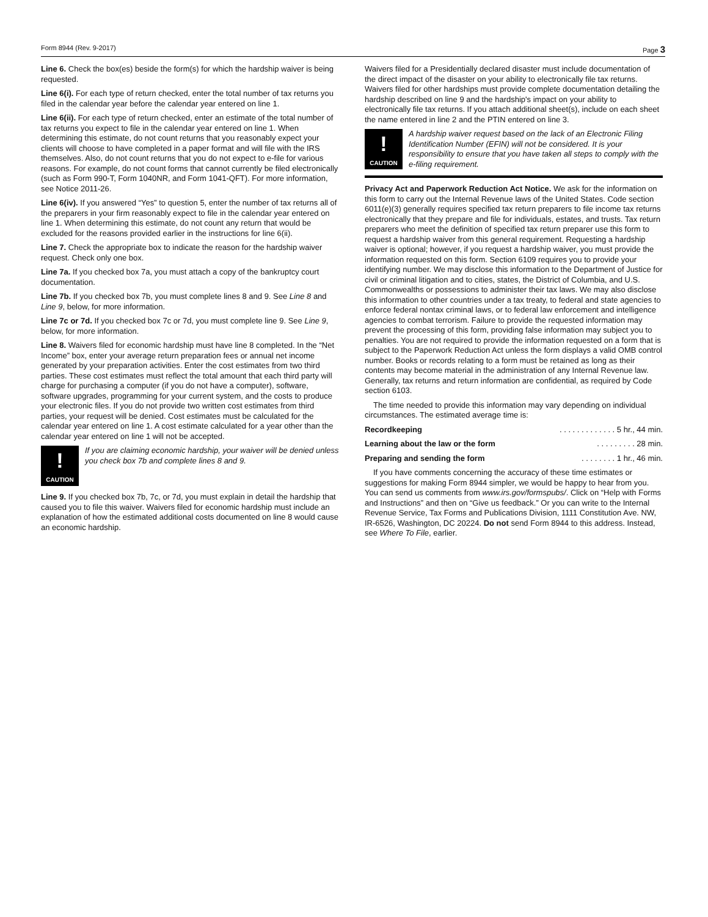Form 8944 (Rev. 9-2017) Page 3
Line 6. Check the box(es) beside the form(s) for which the hardship waiver is being requested.
Line 6(i). For each type of return checked, enter the total number of tax returns you filed in the calendar year before the calendar year entered on line 1.
Line 6(ii). For each type of return checked, enter an estimate of the total number of tax returns you expect to file in the calendar year entered on line 1. When determining this estimate, do not count returns that you reasonably expect your clients will choose to have completed in a paper format and will file with the IRS themselves. Also, do not count returns that you do not expect to e-file for various reasons. For example, do not count forms that cannot currently be filed electronically (such as Form 990-T, Form 1040NR, and Form 1041-QFT). For more information, see Notice 2011-26.
Line 6(iv). If you answered “Yes” to question 5, enter the number of tax returns all of the preparers in your firm reasonably expect to file in the calendar year entered on line 1. When determining this estimate, do not count any return that would be excluded for the reasons provided earlier in the instructions for line 6(ii).
Line 7. Check the appropriate box to indicate the reason for the hardship waiver request. Check only one box.
Line 7a. If you checked box 7a, you must attach a copy of the bankruptcy court documentation.
Line 7b. If you checked box 7b, you must complete lines 8 and 9. See Line 8 and Line 9, below, for more information.
Line 7c or 7d. If you checked box 7c or 7d, you must complete line 9. See Line 9, below, for more information.
Line 8. Waivers filed for economic hardship must have line 8 completed. In the “Net Income” box, enter your average return preparation fees or annual net income generated by your preparation activities. Enter the cost estimates from two third parties. These cost estimates must reflect the total amount that each third party will charge for purchasing a computer (if you do not have a computer), software, software upgrades, programming for your current system, and the costs to produce your electronic files. If you do not provide two written cost estimates from third parties, your request will be denied. Cost estimates must be calculated for the calendar year entered on line 1. A cost estimate calculated for a year other than the calendar year entered on line 1 will not be accepted.
!
CAUTION
If you are claiming economic hardship, your waiver will be denied unless you check box 7b and complete lines 8 and 9.
Line 9. If you checked box 7b, 7c, or 7d, you must explain in detail the hardship that caused you to file this waiver. Waivers filed for economic hardship must include an explanation of how the estimated additional costs documented on line 8 would cause an economic hardship.
Waivers filed for a Presidentially declared disaster must include documentation of the direct impact of the disaster on your ability to electronically file tax returns. Waivers filed for other hardships must provide complete documentation detailing the hardship described on line 9 and the hardship's impact on your ability to electronically file tax returns. If you attach additional sheet(s), include on each sheet the name entered in line 2 and the PTIN entered on line 3.
!
CAUTION
A hardship waiver request based on the lack of an Electronic Filing Identification Number (EFIN) will not be considered. It is your responsibility to ensure that you have taken all steps to comply with the e-filing requirement.
Privacy Act and Paperwork Reduction Act Notice. We ask for the information on this form to carry out the Internal Revenue laws of the United States. Code section 6011(e)(3) generally requires specified tax return preparers to file income tax returns electronically that they prepare and file for individuals, estates, and trusts. Tax return preparers who meet the definition of specified tax return preparer use this form to request a hardship waiver from this general requirement. Requesting a hardship waiver is optional; however, if you request a hardship waiver, you must provide the information requested on this form. Section 6109 requires you to provide your identifying number. We may disclose this information to the Department of Justice for civil or criminal litigation and to cities, states, the District of Columbia, and U.S. Commonwealths or possessions to administer their tax laws. We may also disclose this information to other countries under a tax treaty, to federal and state agencies to enforce federal nontax criminal laws, or to federal law enforcement and intelligence agencies to combat terrorism. Failure to provide the requested information may prevent the processing of this form, providing false information may subject you to penalties. You are not required to provide the information requested on a form that is subject to the Paperwork Reduction Act unless the form displays a valid OMB control number. Books or records relating to a form must be retained as long as their contents may become material in the administration of any Internal Revenue law. Generally, tax returns and return information are confidential, as required by Code section 6103.
The time needed to provide this information may vary depending on individual circumstances. The estimated average time is:
Recordkeeping. . . . . . . . . . . . . 5 hr., 44 min.
Learning about the law or the form. . . . . . . . . 28 min.
Preparing and sending the form. . . . . . . . 1 hr., 46 min.
If you have comments concerning the accuracy of these time estimates or suggestions for making Form 8944 simpler, we would be happy to hear from you. You can send us comments from www.irs.gov/formspubs/. Click on “Help with Forms and Instructions” and then on “Give us feedback.” Or you can write to the Internal Revenue Service, Tax Forms and Publications Division, 1111 Constitution Ave. NW, IR-6526, Washington, DC 20224. Do not send Form 8944 to this address. Instead, see Where To File, earlier.